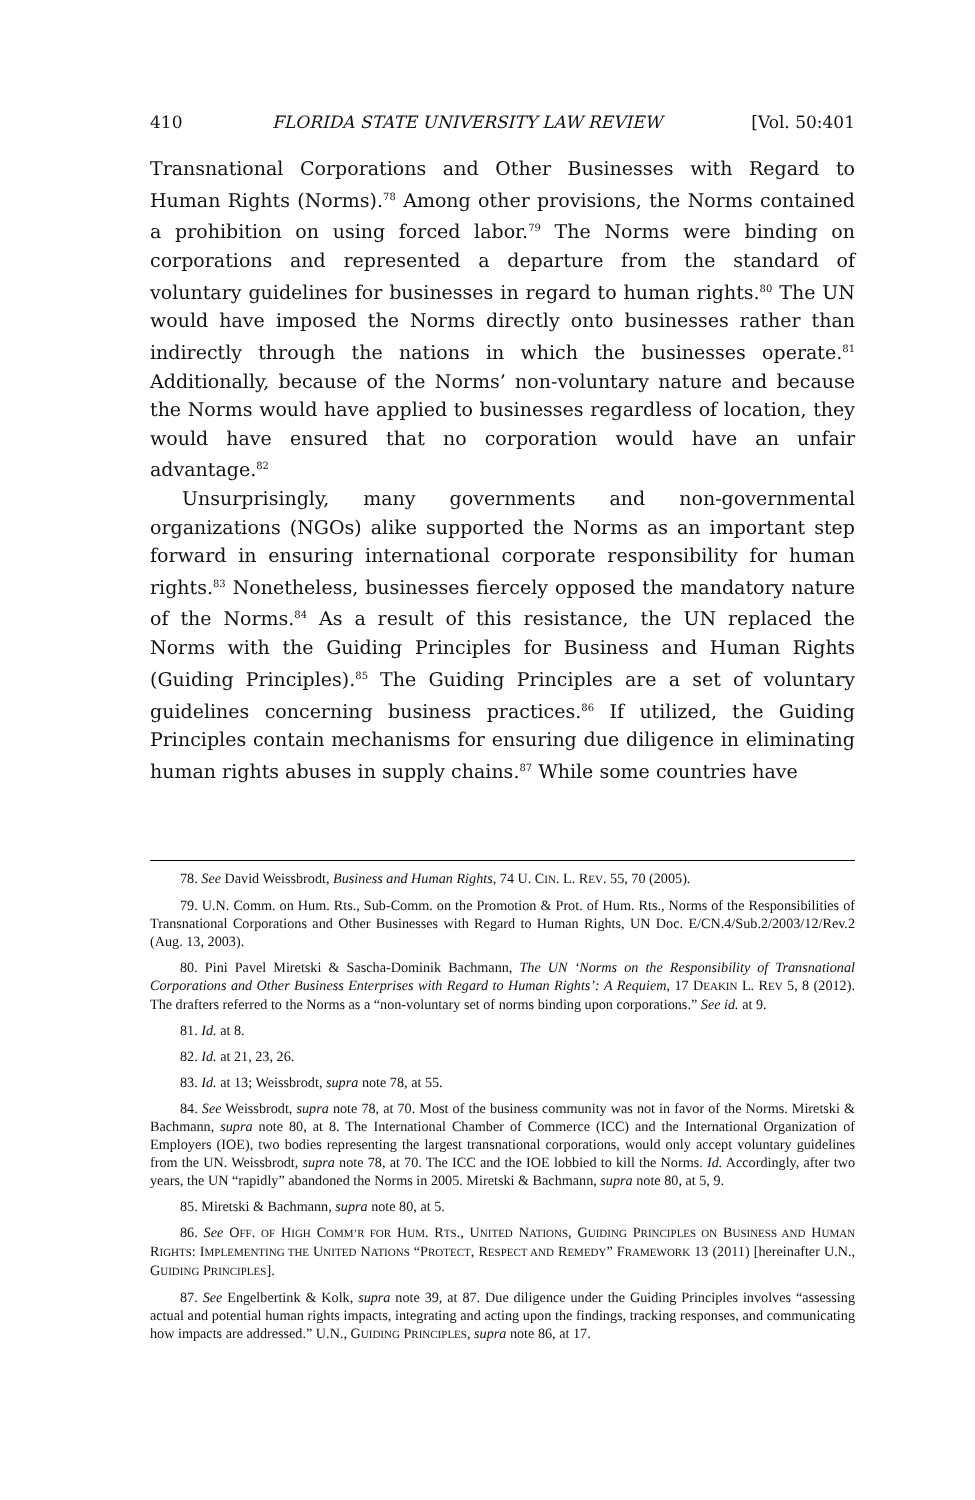410 FLORIDA STATE UNIVERSITY LAW REVIEW [Vol. 50:401
Transnational Corporations and Other Businesses with Regard to Human Rights (Norms).<sup>78</sup> Among other provisions, the Norms contained a prohibition on using forced labor.<sup>79</sup> The Norms were binding on corporations and represented a departure from the standard of voluntary guidelines for businesses in regard to human rights.<sup>80</sup> The UN would have imposed the Norms directly onto businesses rather than indirectly through the nations in which the businesses operate.<sup>81</sup> Additionally, because of the Norms’ non-voluntary nature and because the Norms would have applied to businesses regardless of location, they would have ensured that no corporation would have an unfair advantage.<sup>82</sup>
Unsurprisingly, many governments and non-governmental organizations (NGOs) alike supported the Norms as an important step forward in ensuring international corporate responsibility for human rights.<sup>83</sup> Nonetheless, businesses fiercely opposed the mandatory nature of the Norms.<sup>84</sup> As a result of this resistance, the UN replaced the Norms with the Guiding Principles for Business and Human Rights (Guiding Principles).<sup>85</sup> The Guiding Principles are a set of voluntary guidelines concerning business practices.<sup>86</sup> If utilized, the Guiding Principles contain mechanisms for ensuring due diligence in eliminating human rights abuses in supply chains.<sup>87</sup> While some countries have
78. See David Weissbrodt, Business and Human Rights, 74 U. CIN. L. REV. 55, 70 (2005).
79. U.N. Comm. on Hum. Rts., Sub-Comm. on the Promotion & Prot. of Hum. Rts., Norms of the Responsibilities of Transnational Corporations and Other Businesses with Regard to Human Rights, UN Doc. E/CN.4/Sub.2/2003/12/Rev.2 (Aug. 13, 2003).
80. Pini Pavel Miretski & Sascha-Dominik Bachmann, The UN ‘Norms on the Responsibility of Transnational Corporations and Other Business Enterprises with Regard to Human Rights’: A Requiem, 17 DEAKIN L. REV 5, 8 (2012). The drafters referred to the Norms as a “non-voluntary set of norms binding upon corporations.” See id. at 9.
81. Id. at 8.
82. Id. at 21, 23, 26.
83. Id. at 13; Weissbrodt, supra note 78, at 55.
84. See Weissbrodt, supra note 78, at 70. Most of the business community was not in favor of the Norms. Miretski & Bachmann, supra note 80, at 8. The International Chamber of Commerce (ICC) and the International Organization of Employers (IOE), two bodies representing the largest transnational corporations, would only accept voluntary guidelines from the UN. Weissbrodt, supra note 78, at 70. The ICC and the IOE lobbied to kill the Norms. Id. Accordingly, after two years, the UN “rapidly” abandoned the Norms in 2005. Miretski & Bachmann, supra note 80, at 5, 9.
85. Miretski & Bachmann, supra note 80, at 5.
86. See OFF. OF HIGH COMM’R FOR HUM. RTS., UNITED NATIONS, GUIDING PRINCIPLES ON BUSINESS AND HUMAN RIGHTS: IMPLEMENTING THE UNITED NATIONS “PROTECT, RESPECT AND REMEDY” FRAMEWORK 13 (2011) [hereinafter U.N., GUIDING PRINCIPLES].
87. See Engelbertink & Kolk, supra note 39, at 87. Due diligence under the Guiding Principles involves “assessing actual and potential human rights impacts, integrating and acting upon the findings, tracking responses, and communicating how impacts are addressed.” U.N., GUIDING PRINCIPLES, supra note 86, at 17.